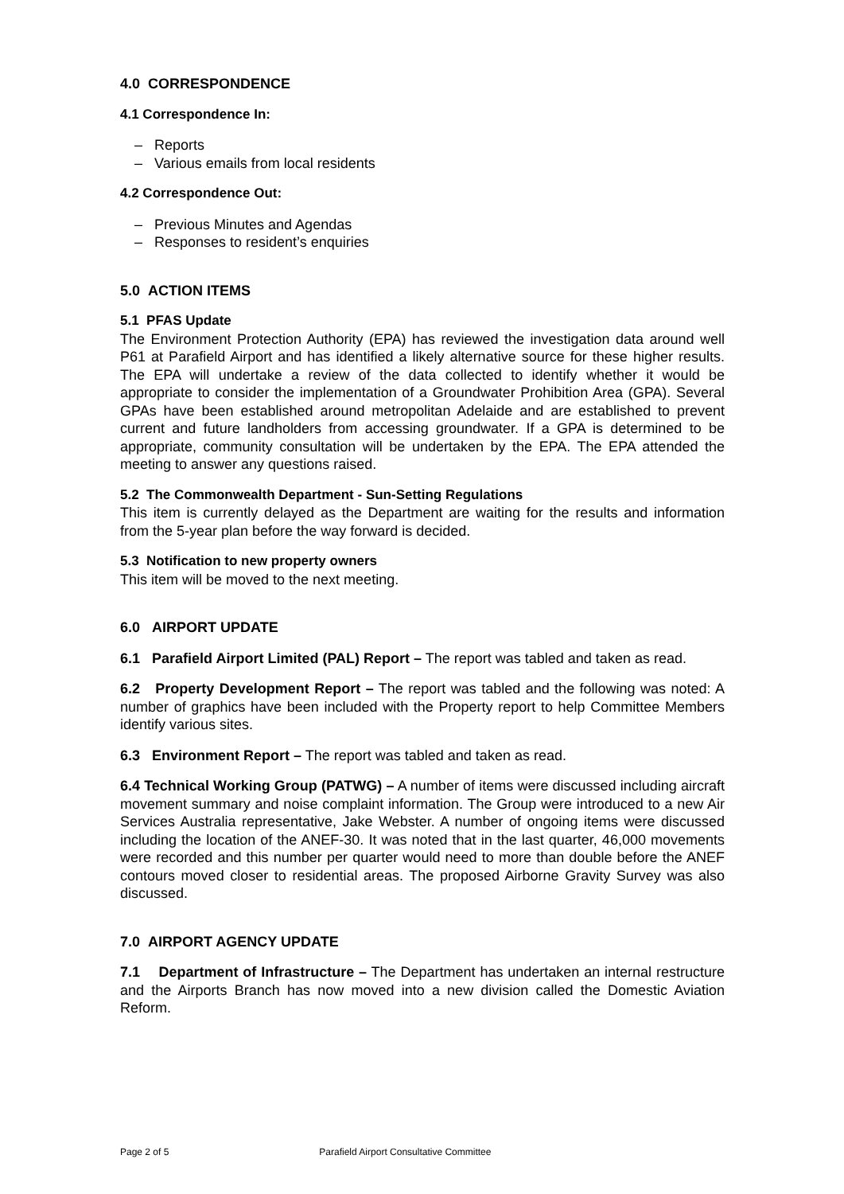4.0 CORRESPONDENCE
4.1 Correspondence In:
– Reports
– Various emails from local residents
4.2 Correspondence Out:
– Previous Minutes and Agendas
– Responses to resident’s enquiries
5.0 ACTION ITEMS
5.1 PFAS Update
The Environment Protection Authority (EPA) has reviewed the investigation data around well P61 at Parafield Airport and has identified a likely alternative source for these higher results. The EPA will undertake a review of the data collected to identify whether it would be appropriate to consider the implementation of a Groundwater Prohibition Area (GPA). Several GPAs have been established around metropolitan Adelaide and are established to prevent current and future landholders from accessing groundwater. If a GPA is determined to be appropriate, community consultation will be undertaken by the EPA. The EPA attended the meeting to answer any questions raised.
5.2 The Commonwealth Department - Sun-Setting Regulations
This item is currently delayed as the Department are waiting for the results and information from the 5-year plan before the way forward is decided.
5.3 Notification to new property owners
This item will be moved to the next meeting.
6.0 AIRPORT UPDATE
6.1 Parafield Airport Limited (PAL) Report – The report was tabled and taken as read.
6.2 Property Development Report – The report was tabled and the following was noted: A number of graphics have been included with the Property report to help Committee Members identify various sites.
6.3 Environment Report – The report was tabled and taken as read.
6.4 Technical Working Group (PATWG) – A number of items were discussed including aircraft movement summary and noise complaint information. The Group were introduced to a new Air Services Australia representative, Jake Webster. A number of ongoing items were discussed including the location of the ANEF-30. It was noted that in the last quarter, 46,000 movements were recorded and this number per quarter would need to more than double before the ANEF contours moved closer to residential areas. The proposed Airborne Gravity Survey was also discussed.
7.0 AIRPORT AGENCY UPDATE
7.1 Department of Infrastructure – The Department has undertaken an internal restructure and the Airports Branch has now moved into a new division called the Domestic Aviation Reform.
Page 2 of 5 Parafield Airport Consultative Committee